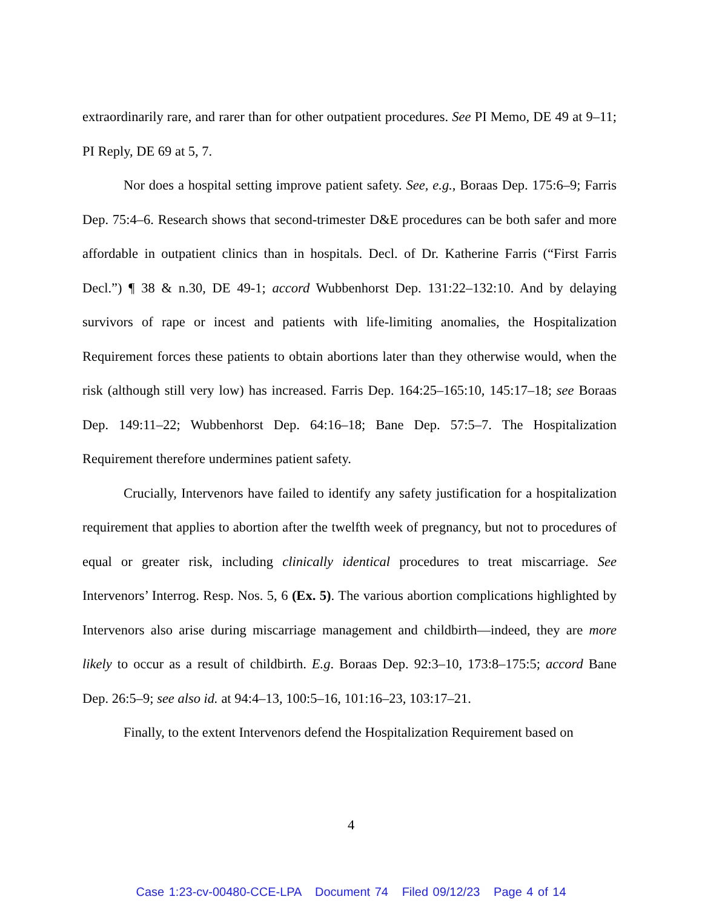extraordinarily rare, and rarer than for other outpatient procedures. See PI Memo, DE 49 at 9–11; PI Reply, DE 69 at 5, 7.
Nor does a hospital setting improve patient safety. See, e.g., Boraas Dep. 175:6–9; Farris Dep. 75:4–6. Research shows that second-trimester D&E procedures can be both safer and more affordable in outpatient clinics than in hospitals. Decl. of Dr. Katherine Farris (“First Farris Decl.”) ¶ 38 & n.30, DE 49-1; accord Wubbenhorst Dep. 131:22–132:10. And by delaying survivors of rape or incest and patients with life-limiting anomalies, the Hospitalization Requirement forces these patients to obtain abortions later than they otherwise would, when the risk (although still very low) has increased. Farris Dep. 164:25–165:10, 145:17–18; see Boraas Dep. 149:11–22; Wubbenhorst Dep. 64:16–18; Bane Dep. 57:5–7. The Hospitalization Requirement therefore undermines patient safety.
Crucially, Intervenors have failed to identify any safety justification for a hospitalization requirement that applies to abortion after the twelfth week of pregnancy, but not to procedures of equal or greater risk, including clinically identical procedures to treat miscarriage. See Intervenors’ Interrog. Resp. Nos. 5, 6 (Ex. 5). The various abortion complications highlighted by Intervenors also arise during miscarriage management and childbirth—indeed, they are more likely to occur as a result of childbirth. E.g. Boraas Dep. 92:3–10, 173:8–175:5; accord Bane Dep. 26:5–9; see also id. at 94:4–13, 100:5–16, 101:16–23, 103:17–21.
Finally, to the extent Intervenors defend the Hospitalization Requirement based on
4
Case 1:23-cv-00480-CCE-LPA Document 74 Filed 09/12/23 Page 4 of 14